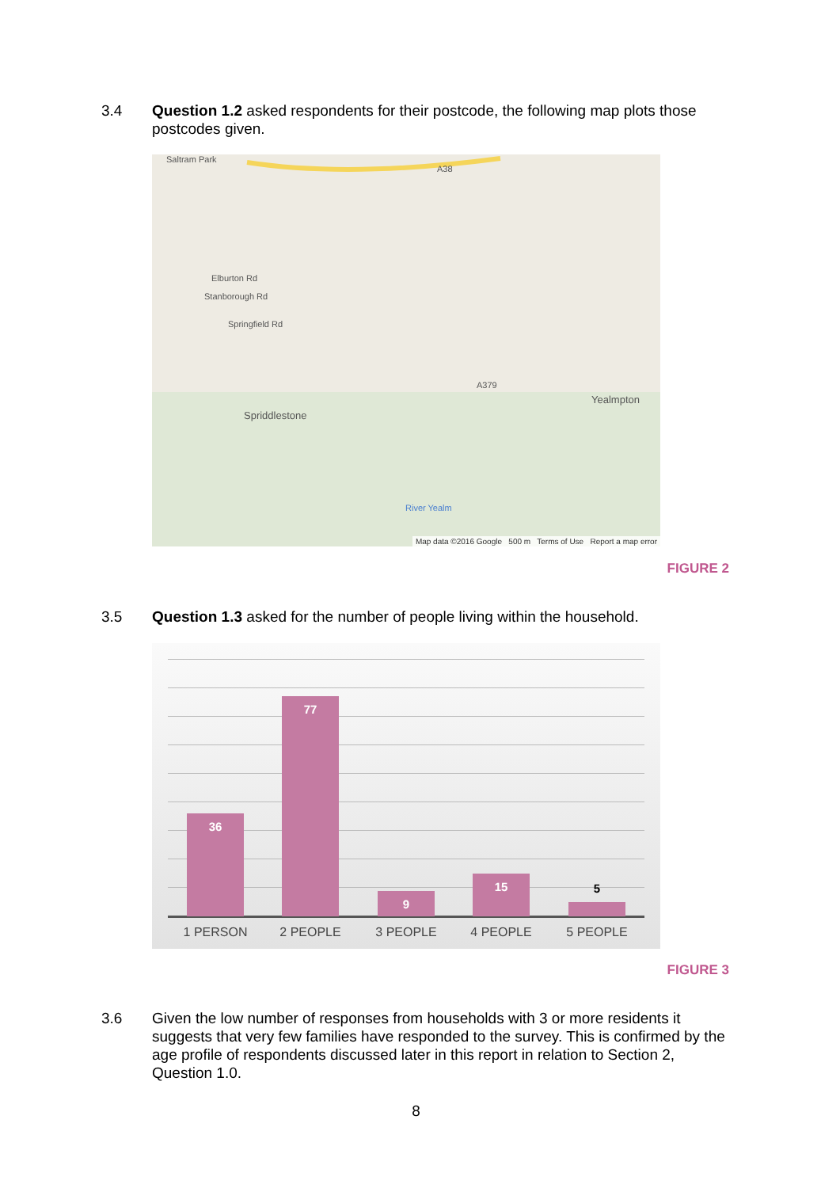3.4 Question 1.2 asked respondents for their postcode, the following map plots those postcodes given.
Saltram Park
A38
Elburton Rd
Stanborough Rd
Springfield Rd
A379
Spriddlestone
Yealmpton
River Yealm
Map data ©2016 Google 500 m Terms of Use Report a map error
FIGURE 2
3.5 Question 1.3 asked for the number of people living within the household.
36 77 9 15 5
1 PERSON 2 PEOPLE 3 PEOPLE 4 PEOPLE 5 PEOPLE
FIGURE 3
3.6 Given the low number of responses from households with 3 or more residents it suggests that very few families have responded to the survey. This is confirmed by the age profile of respondents discussed later in this report in relation to Section 2, Question 1.0.
8